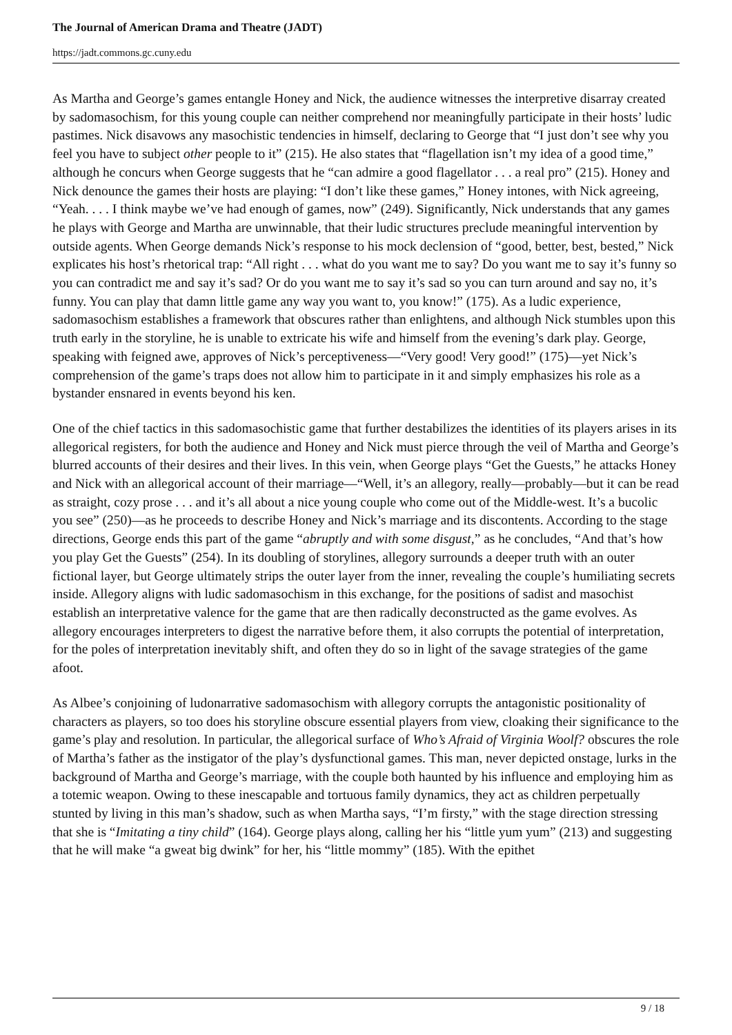The Journal of American Drama and Theatre (JADT)
https://jadt.commons.gc.cuny.edu
As Martha and George’s games entangle Honey and Nick, the audience witnesses the interpretive disarray created by sadomasochism, for this young couple can neither comprehend nor meaningfully participate in their hosts’ ludic pastimes. Nick disavows any masochistic tendencies in himself, declaring to George that “I just don’t see why you feel you have to subject other people to it” (215). He also states that “flagellation isn’t my idea of a good time,” although he concurs when George suggests that he “can admire a good flagellator . . . a real pro” (215). Honey and Nick denounce the games their hosts are playing: “I don’t like these games,” Honey intones, with Nick agreeing, “Yeah. . . . I think maybe we’ve had enough of games, now” (249). Significantly, Nick understands that any games he plays with George and Martha are unwinnable, that their ludic structures preclude meaningful intervention by outside agents. When George demands Nick’s response to his mock declension of “good, better, best, bested,” Nick explicates his host’s rhetorical trap: “All right . . . what do you want me to say? Do you want me to say it’s funny so you can contradict me and say it’s sad? Or do you want me to say it’s sad so you can turn around and say no, it’s funny. You can play that damn little game any way you want to, you know!” (175). As a ludic experience, sadomasochism establishes a framework that obscures rather than enlightens, and although Nick stumbles upon this truth early in the storyline, he is unable to extricate his wife and himself from the evening’s dark play. George, speaking with feigned awe, approves of Nick’s perceptiveness—“Very good! Very good!” (175)—yet Nick’s comprehension of the game’s traps does not allow him to participate in it and simply emphasizes his role as a bystander ensnared in events beyond his ken.
One of the chief tactics in this sadomasochistic game that further destabilizes the identities of its players arises in its allegorical registers, for both the audience and Honey and Nick must pierce through the veil of Martha and George’s blurred accounts of their desires and their lives. In this vein, when George plays “Get the Guests,” he attacks Honey and Nick with an allegorical account of their marriage—“Well, it’s an allegory, really—probably—but it can be read as straight, cozy prose . . . and it’s all about a nice young couple who come out of the Middle-west. It’s a bucolic you see” (250)—as he proceeds to describe Honey and Nick’s marriage and its discontents. According to the stage directions, George ends this part of the game “abruptly and with some disgust,” as he concludes, “And that’s how you play Get the Guests” (254). In its doubling of storylines, allegory surrounds a deeper truth with an outer fictional layer, but George ultimately strips the outer layer from the inner, revealing the couple’s humiliating secrets inside. Allegory aligns with ludic sadomasochism in this exchange, for the positions of sadist and masochist establish an interpretative valence for the game that are then radically deconstructed as the game evolves. As allegory encourages interpreters to digest the narrative before them, it also corrupts the potential of interpretation, for the poles of interpretation inevitably shift, and often they do so in light of the savage strategies of the game afoot.
As Albee’s conjoining of ludonarrative sadomasochism with allegory corrupts the antagonistic positionality of characters as players, so too does his storyline obscure essential players from view, cloaking their significance to the game’s play and resolution. In particular, the allegorical surface of Who’s Afraid of Virginia Woolf? obscures the role of Martha’s father as the instigator of the play’s dysfunctional games. This man, never depicted onstage, lurks in the background of Martha and George’s marriage, with the couple both haunted by his influence and employing him as a totemic weapon. Owing to these inescapable and tortuous family dynamics, they act as children perpetually stunted by living in this man’s shadow, such as when Martha says, “I’m firsty,” with the stage direction stressing that she is “Imitating a tiny child” (164). George plays along, calling her his “little yum yum” (213) and suggesting that he will make “a gweat big dwink” for her, his “little mommy” (185). With the epithet
9 / 18